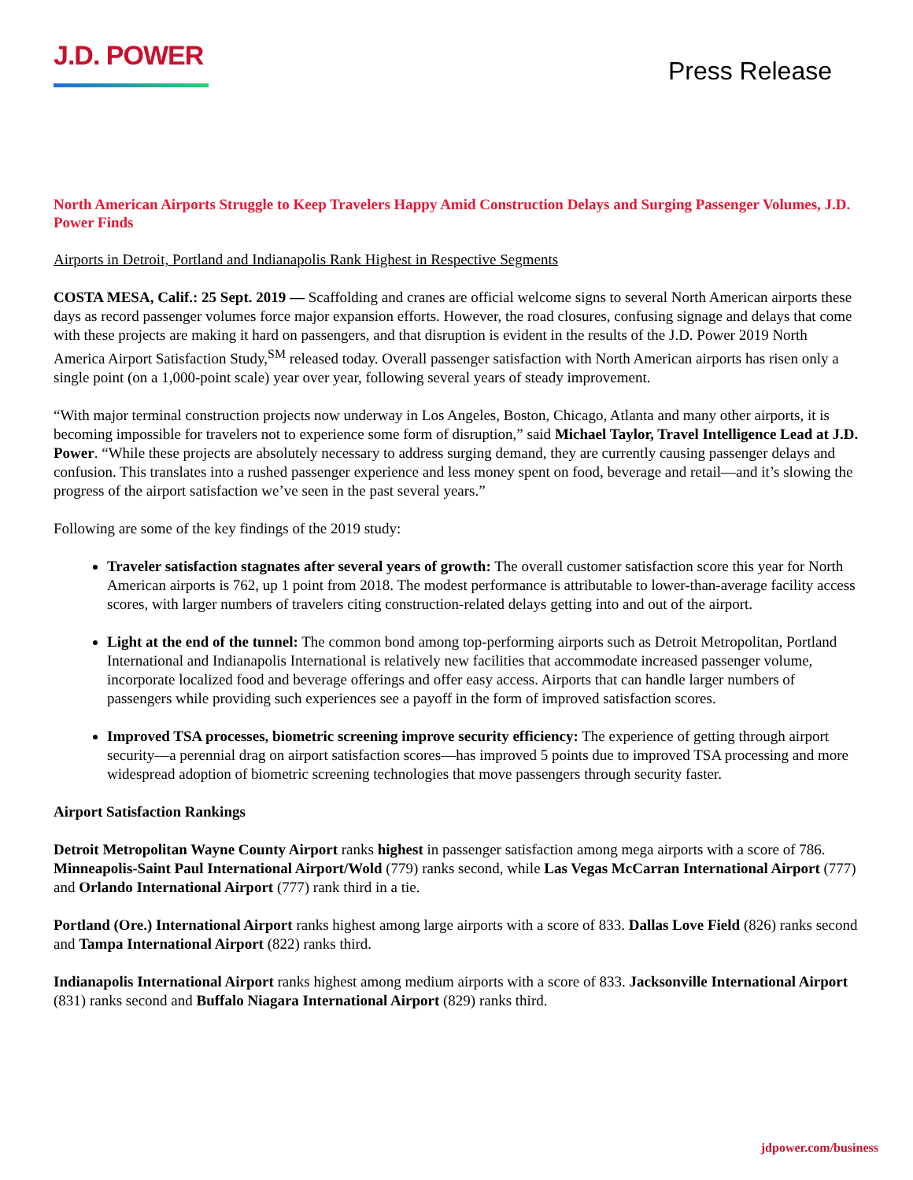J.D. POWER
Press Release
North American Airports Struggle to Keep Travelers Happy Amid Construction Delays and Surging Passenger Volumes, J.D. Power Finds
Airports in Detroit, Portland and Indianapolis Rank Highest in Respective Segments
COSTA MESA, Calif.: 25 Sept. 2019 — Scaffolding and cranes are official welcome signs to several North American airports these days as record passenger volumes force major expansion efforts. However, the road closures, confusing signage and delays that come with these projects are making it hard on passengers, and that disruption is evident in the results of the J.D. Power 2019 North America Airport Satisfaction Study,<sup>SM</sup> released today. Overall passenger satisfaction with North American airports has risen only a single point (on a 1,000-point scale) year over year, following several years of steady improvement.
“With major terminal construction projects now underway in Los Angeles, Boston, Chicago, Atlanta and many other airports, it is becoming impossible for travelers not to experience some form of disruption,” said Michael Taylor, Travel Intelligence Lead at J.D. Power. “While these projects are absolutely necessary to address surging demand, they are currently causing passenger delays and confusion. This translates into a rushed passenger experience and less money spent on food, beverage and retail—and it’s slowing the progress of the airport satisfaction we’ve seen in the past several years.”
Following are some of the key findings of the 2019 study:
Traveler satisfaction stagnates after several years of growth: The overall customer satisfaction score this year for North American airports is 762, up 1 point from 2018. The modest performance is attributable to lower-than-average facility access scores, with larger numbers of travelers citing construction-related delays getting into and out of the airport.
Light at the end of the tunnel: The common bond among top-performing airports such as Detroit Metropolitan, Portland International and Indianapolis International is relatively new facilities that accommodate increased passenger volume, incorporate localized food and beverage offerings and offer easy access. Airports that can handle larger numbers of passengers while providing such experiences see a payoff in the form of improved satisfaction scores.
Improved TSA processes, biometric screening improve security efficiency: The experience of getting through airport security—a perennial drag on airport satisfaction scores—has improved 5 points due to improved TSA processing and more widespread adoption of biometric screening technologies that move passengers through security faster.
Airport Satisfaction Rankings
Detroit Metropolitan Wayne County Airport ranks highest in passenger satisfaction among mega airports with a score of 786. Minneapolis-Saint Paul International Airport/Wold (779) ranks second, while Las Vegas McCarran International Airport (777) and Orlando International Airport (777) rank third in a tie.
Portland (Ore.) International Airport ranks highest among large airports with a score of 833. Dallas Love Field (826) ranks second and Tampa International Airport (822) ranks third.
Indianapolis International Airport ranks highest among medium airports with a score of 833. Jacksonville International Airport (831) ranks second and Buffalo Niagara International Airport (829) ranks third.
jdpower.com/business